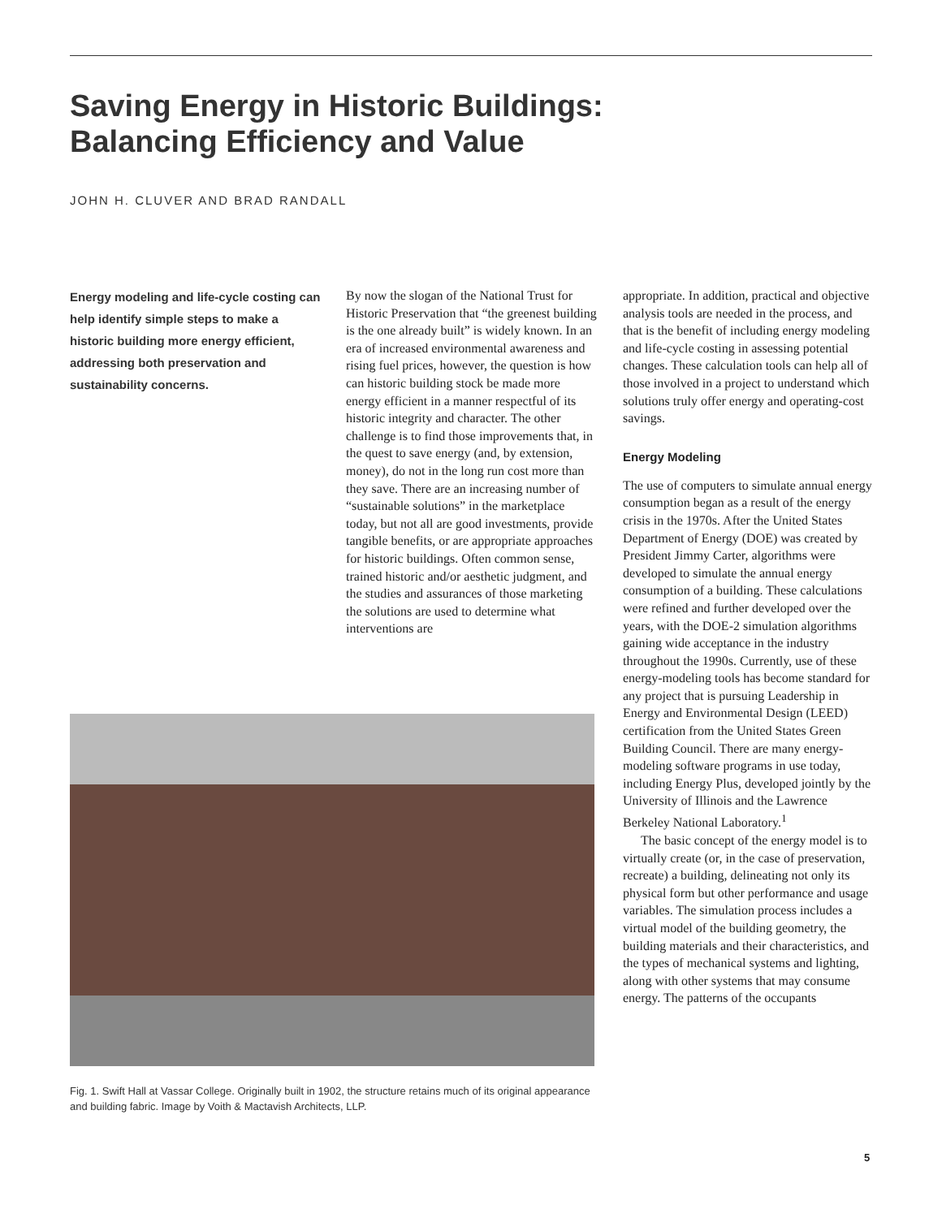Saving Energy in Historic Buildings:
Balancing Efficiency and Value
JOHN H. CLUVER AND BRAD RANDALL
Energy modeling and life-cycle costing can help identify simple steps to make a historic building more energy efficient, addressing both preservation and sustainability concerns.
By now the slogan of the National Trust for Historic Preservation that “the greenest building is the one already built” is widely known. In an era of increased environmental awareness and rising fuel prices, however, the question is how can historic building stock be made more energy efficient in a manner respectful of its historic integrity and character. The other challenge is to find those improvements that, in the quest to save energy (and, by extension, money), do not in the long run cost more than they save. There are an increasing number of “sustainable solutions” in the marketplace today, but not all are good investments, provide tangible benefits, or are appropriate approaches for historic buildings. Often common sense, trained historic and/or aesthetic judgment, and the studies and assurances of those marketing the solutions are used to determine what interventions are
Fig. 1. Swift Hall at Vassar College. Originally built in 1902, the structure retains much of its original appearance and building fabric. Image by Voith & Mactavish Architects, LLP.
appropriate. In addition, practical and objective analysis tools are needed in the process, and that is the benefit of including energy modeling and life-cycle costing in assessing potential changes. These calculation tools can help all of those involved in a project to understand which solutions truly offer energy and operating-cost savings.
Energy Modeling
The use of computers to simulate annual energy consumption began as a result of the energy crisis in the 1970s. After the United States Department of Energy (DOE) was created by President Jimmy Carter, algorithms were developed to simulate the annual energy consumption of a building. These calculations were refined and further developed over the years, with the DOE-2 simulation algorithms gaining wide acceptance in the industry throughout the 1990s. Currently, use of these energy-modeling tools has become standard for any project that is pursuing Leadership in Energy and Environmental Design (LEED) certification from the United States Green Building Council. There are many energy-modeling software programs in use today, including Energy Plus, developed jointly by the University of Illinois and the Lawrence Berkeley National Laboratory.<sup>1</sup>
The basic concept of the energy model is to virtually create (or, in the case of preservation, recreate) a building, delineating not only its physical form but other performance and usage variables. The simulation process includes a virtual model of the building geometry, the building materials and their characteristics, and the types of mechanical systems and lighting, along with other systems that may consume energy. The patterns of the occupants
5